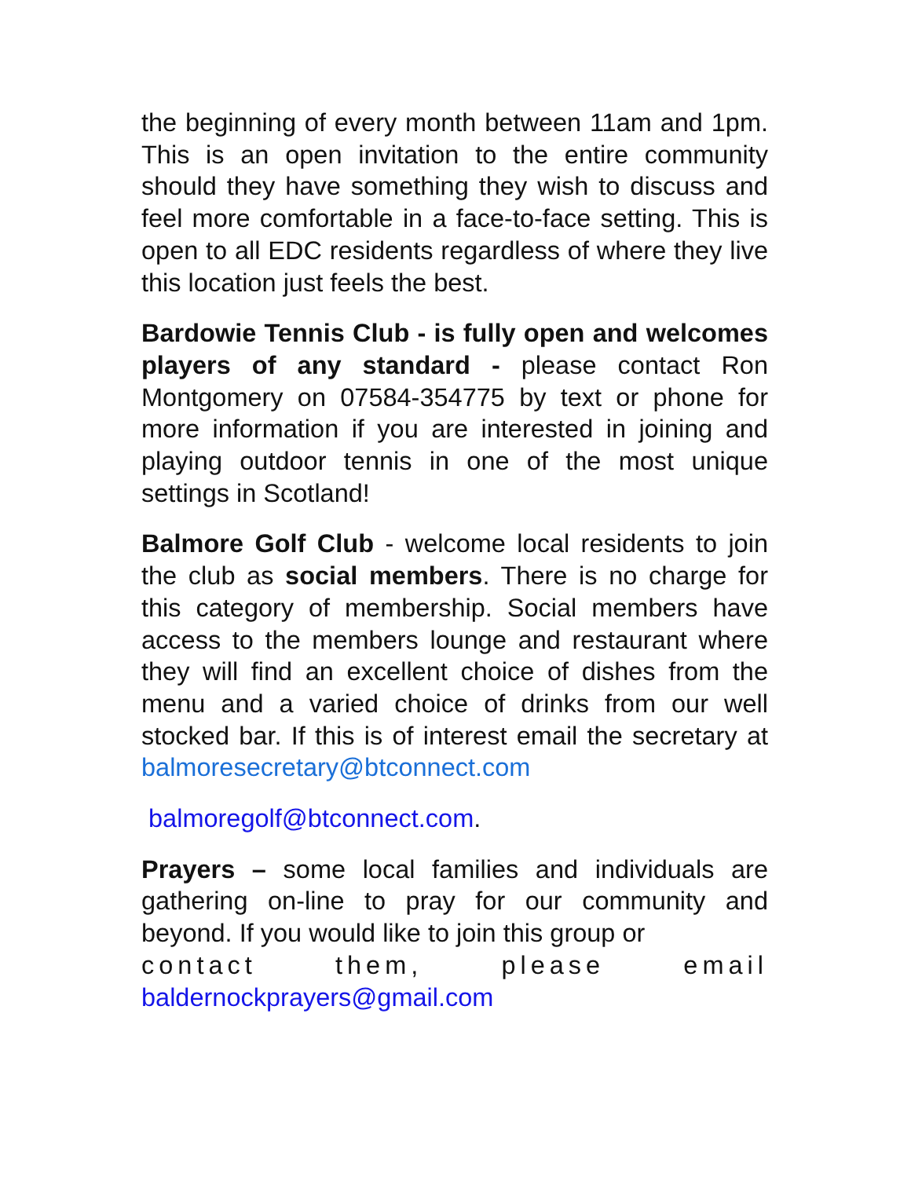the beginning of every month between 11am and 1pm. This is an open invitation to the entire community should they have something they wish to discuss and feel more comfortable in a face-to-face setting. This is open to all EDC residents regardless of where they live this location just feels the best.
Bardowie Tennis Club - is fully open and welcomes players of any standard - please contact Ron Montgomery on 07584-354775 by text or phone for more information if you are interested in joining and playing outdoor tennis in one of the most unique settings in Scotland!
Balmore Golf Club - welcome local residents to join the club as social members. There is no charge for this category of membership. Social members have access to the members lounge and restaurant where they will find an excellent choice of dishes from the menu and a varied choice of drinks from our well stocked bar. If this is of interest email the secretary at balmoresecretary@btconnect.com
balmoregolf@btconnect.com.
Prayers – some local families and individuals are gathering on-line to pray for our community and beyond. If you would like to join this group or
contact them, please email
baldernockprayers@gmail.com